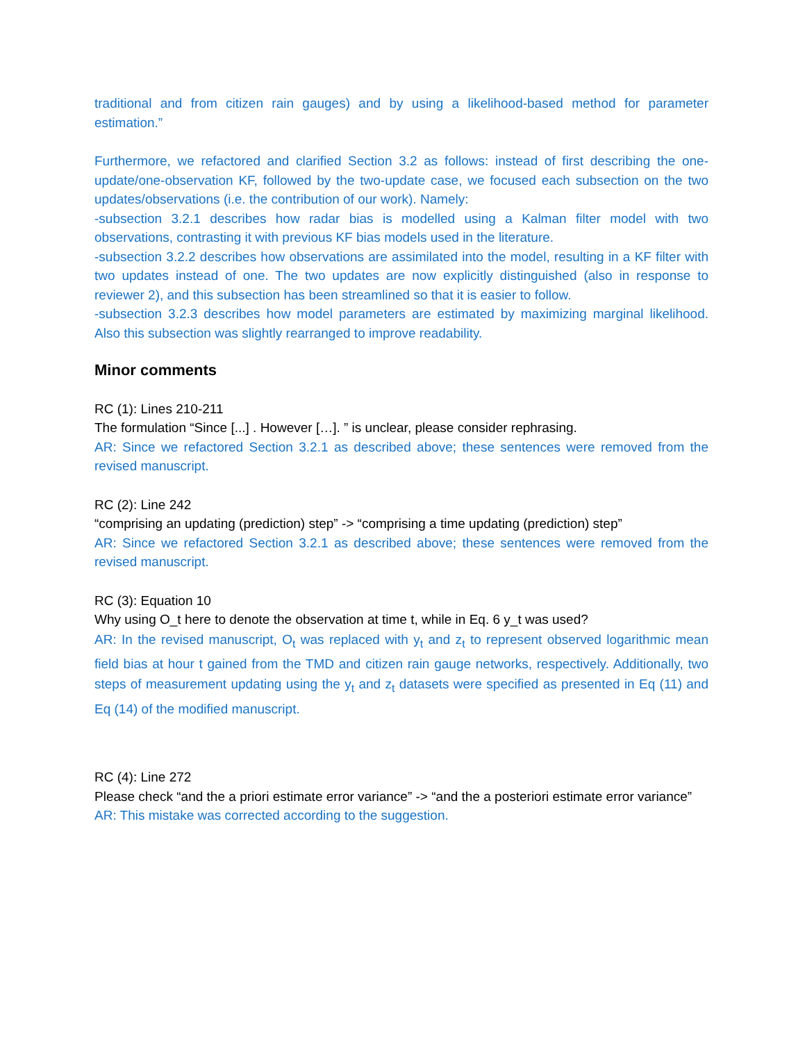traditional and from citizen rain gauges) and by using a likelihood-based method for parameter estimation.”
Furthermore, we refactored and clarified Section 3.2 as follows: instead of first describing the one-update/one-observation KF, followed by the two-update case, we focused each subsection on the two updates/observations (i.e. the contribution of our work). Namely:
-subsection 3.2.1 describes how radar bias is modelled using a Kalman filter model with two observations, contrasting it with previous KF bias models used in the literature.
-subsection 3.2.2 describes how observations are assimilated into the model, resulting in a KF filter with two updates instead of one. The two updates are now explicitly distinguished (also in response to reviewer 2), and this subsection has been streamlined so that it is easier to follow.
-subsection 3.2.3 describes how model parameters are estimated by maximizing marginal likelihood. Also this subsection was slightly rearranged to improve readability.
Minor comments
RC (1): Lines 210-211
The formulation “Since [...] . However […]. ” is unclear, please consider rephrasing.
AR: Since we refactored Section 3.2.1 as described above; these sentences were removed from the revised manuscript.
RC (2): Line 242
“comprising an updating (prediction) step” -> “comprising a time updating (prediction) step”
AR: Since we refactored Section 3.2.1 as described above; these sentences were removed from the revised manuscript.
RC (3): Equation 10
Why using O_t here to denote the observation at time t, while in Eq. 6 y_t was used?
AR: In the revised manuscript, O<sub>t</sub> was replaced with y<sub>t</sub> and z<sub>t</sub> to represent observed logarithmic mean field bias at hour t gained from the TMD and citizen rain gauge networks, respectively. Additionally, two steps of measurement updating using the y<sub>t</sub> and z<sub>t</sub> datasets were specified as presented in Eq (11) and Eq (14) of the modified manuscript.
RC (4): Line 272
Please check “and the a priori estimate error variance” -> “and the a posteriori estimate error variance”
AR: This mistake was corrected according to the suggestion.